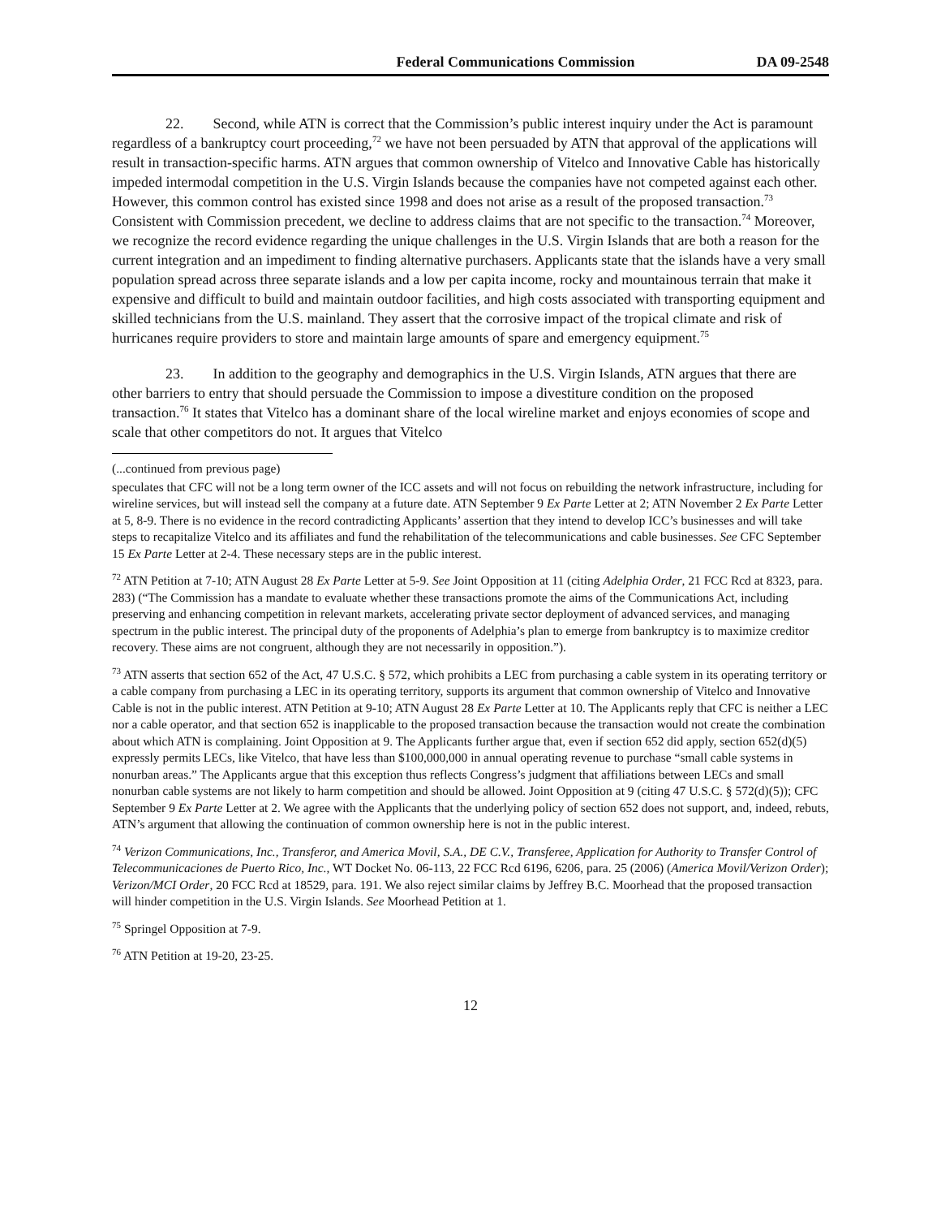Federal Communications Commission DA 09-2548
22. Second, while ATN is correct that the Commission’s public interest inquiry under the Act is paramount regardless of a bankruptcy court proceeding,<sup>72</sup> we have not been persuaded by ATN that approval of the applications will result in transaction-specific harms. ATN argues that common ownership of Vitelco and Innovative Cable has historically impeded intermodal competition in the U.S. Virgin Islands because the companies have not competed against each other. However, this common control has existed since 1998 and does not arise as a result of the proposed transaction.<sup>73</sup> Consistent with Commission precedent, we decline to address claims that are not specific to the transaction.<sup>74</sup> Moreover, we recognize the record evidence regarding the unique challenges in the U.S. Virgin Islands that are both a reason for the current integration and an impediment to finding alternative purchasers. Applicants state that the islands have a very small population spread across three separate islands and a low per capita income, rocky and mountainous terrain that make it expensive and difficult to build and maintain outdoor facilities, and high costs associated with transporting equipment and skilled technicians from the U.S. mainland. They assert that the corrosive impact of the tropical climate and risk of hurricanes require providers to store and maintain large amounts of spare and emergency equipment.<sup>75</sup>
23. In addition to the geography and demographics in the U.S. Virgin Islands, ATN argues that there are other barriers to entry that should persuade the Commission to impose a divestiture condition on the proposed transaction.<sup>76</sup> It states that Vitelco has a dominant share of the local wireline market and enjoys economies of scope and scale that other competitors do not. It argues that Vitelco
(...continued from previous page)
speculates that CFC will not be a long term owner of the ICC assets and will not focus on rebuilding the network infrastructure, including for wireline services, but will instead sell the company at a future date. ATN September 9 Ex Parte Letter at 2; ATN November 2 Ex Parte Letter at 5, 8-9. There is no evidence in the record contradicting Applicants’ assertion that they intend to develop ICC’s businesses and will take steps to recapitalize Vitelco and its affiliates and fund the rehabilitation of the telecommunications and cable businesses. See CFC September 15 Ex Parte Letter at 2-4. These necessary steps are in the public interest.
<sup>72</sup> ATN Petition at 7-10; ATN August 28 Ex Parte Letter at 5-9. See Joint Opposition at 11 (citing Adelphia Order, 21 FCC Rcd at 8323, para. 283) (“The Commission has a mandate to evaluate whether these transactions promote the aims of the Communications Act, including preserving and enhancing competition in relevant markets, accelerating private sector deployment of advanced services, and managing spectrum in the public interest. The principal duty of the proponents of Adelphia’s plan to emerge from bankruptcy is to maximize creditor recovery. These aims are not congruent, although they are not necessarily in opposition.”).
<sup>73</sup> ATN asserts that section 652 of the Act, 47 U.S.C. § 572, which prohibits a LEC from purchasing a cable system in its operating territory or a cable company from purchasing a LEC in its operating territory, supports its argument that common ownership of Vitelco and Innovative Cable is not in the public interest. ATN Petition at 9-10; ATN August 28 Ex Parte Letter at 10. The Applicants reply that CFC is neither a LEC nor a cable operator, and that section 652 is inapplicable to the proposed transaction because the transaction would not create the combination about which ATN is complaining. Joint Opposition at 9. The Applicants further argue that, even if section 652 did apply, section 652(d)(5) expressly permits LECs, like Vitelco, that have less than $100,000,000 in annual operating revenue to purchase “small cable systems in nonurban areas.” The Applicants argue that this exception thus reflects Congress’s judgment that affiliations between LECs and small nonurban cable systems are not likely to harm competition and should be allowed. Joint Opposition at 9 (citing 47 U.S.C. § 572(d)(5)); CFC September 9 Ex Parte Letter at 2. We agree with the Applicants that the underlying policy of section 652 does not support, and, indeed, rebuts, ATN’s argument that allowing the continuation of common ownership here is not in the public interest.
<sup>74</sup> Verizon Communications, Inc., Transferor, and America Movil, S.A., DE C.V., Transferee, Application for Authority to Transfer Control of Telecommunicaciones de Puerto Rico, Inc., WT Docket No. 06-113, 22 FCC Rcd 6196, 6206, para. 25 (2006) (America Movil/Verizon Order); Verizon/MCI Order, 20 FCC Rcd at 18529, para. 191. We also reject similar claims by Jeffrey B.C. Moorhead that the proposed transaction will hinder competition in the U.S. Virgin Islands. See Moorhead Petition at 1.
<sup>75</sup> Springel Opposition at 7-9.
<sup>76</sup> ATN Petition at 19-20, 23-25.
12